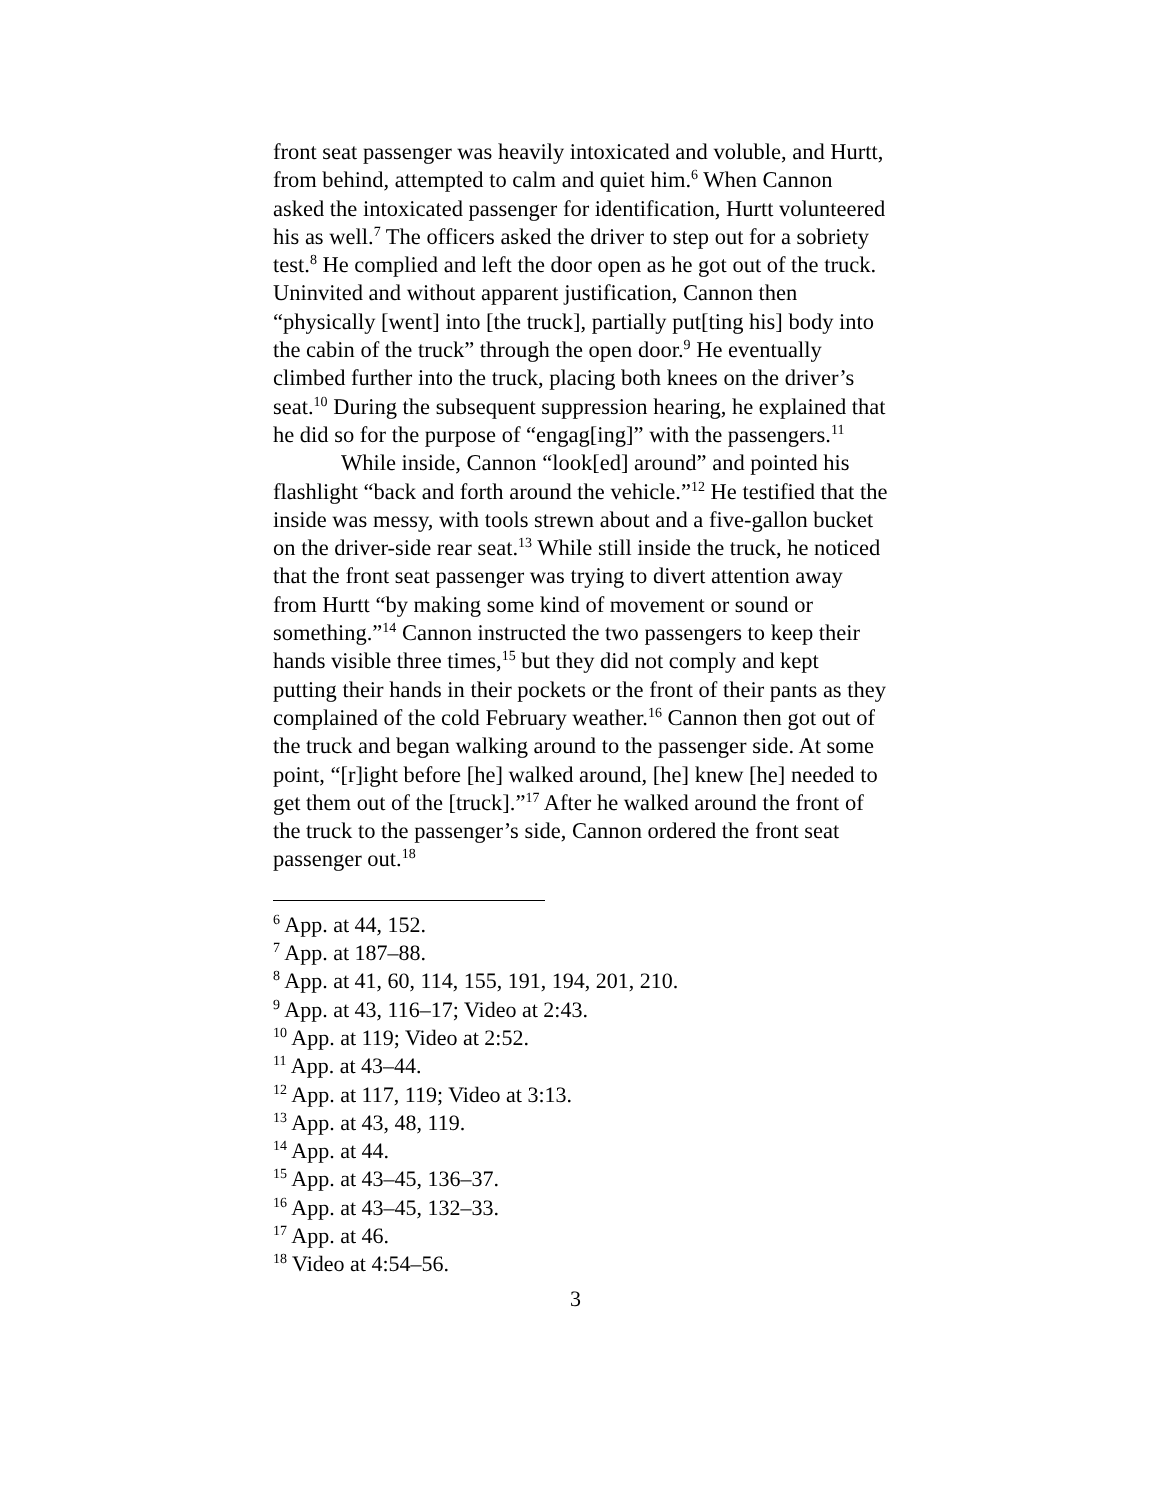front seat passenger was heavily intoxicated and voluble, and Hurtt, from behind, attempted to calm and quiet him.<sup>6</sup> When Cannon asked the intoxicated passenger for identification, Hurtt volunteered his as well.<sup>7</sup> The officers asked the driver to step out for a sobriety test.<sup>8</sup> He complied and left the door open as he got out of the truck. Uninvited and without apparent justification, Cannon then “physically [went] into [the truck], partially put[ting his] body into the cabin of the truck” through the open door.<sup>9</sup> He eventually climbed further into the truck, placing both knees on the driver’s seat.<sup>10</sup> During the subsequent suppression hearing, he explained that he did so for the purpose of “engag[ing]” with the passengers.<sup>11</sup>
While inside, Cannon “look[ed] around” and pointed his flashlight “back and forth around the vehicle.”<sup>12</sup> He testified that the inside was messy, with tools strewn about and a five-gallon bucket on the driver-side rear seat.<sup>13</sup> While still inside the truck, he noticed that the front seat passenger was trying to divert attention away from Hurtt “by making some kind of movement or sound or something.”<sup>14</sup> Cannon instructed the two passengers to keep their hands visible three times,<sup>15</sup> but they did not comply and kept putting their hands in their pockets or the front of their pants as they complained of the cold February weather.<sup>16</sup> Cannon then got out of the truck and began walking around to the passenger side. At some point, “[r]ight before [he] walked around, [he] knew [he] needed to get them out of the [truck].”<sup>17</sup> After he walked around the front of the truck to the passenger’s side, Cannon ordered the front seat passenger out.<sup>18</sup>
<sup>6</sup> App. at 44, 152.
<sup>7</sup> App. at 187–88.
<sup>8</sup> App. at 41, 60, 114, 155, 191, 194, 201, 210.
<sup>9</sup> App. at 43, 116–17; Video at 2:43.
<sup>10</sup> App. at 119; Video at 2:52.
<sup>11</sup> App. at 43–44.
<sup>12</sup> App. at 117, 119; Video at 3:13.
<sup>13</sup> App. at 43, 48, 119.
<sup>14</sup> App. at 44.
<sup>15</sup> App. at 43–45, 136–37.
<sup>16</sup> App. at 43–45, 132–33.
<sup>17</sup> App. at 46.
<sup>18</sup> Video at 4:54–56.
3